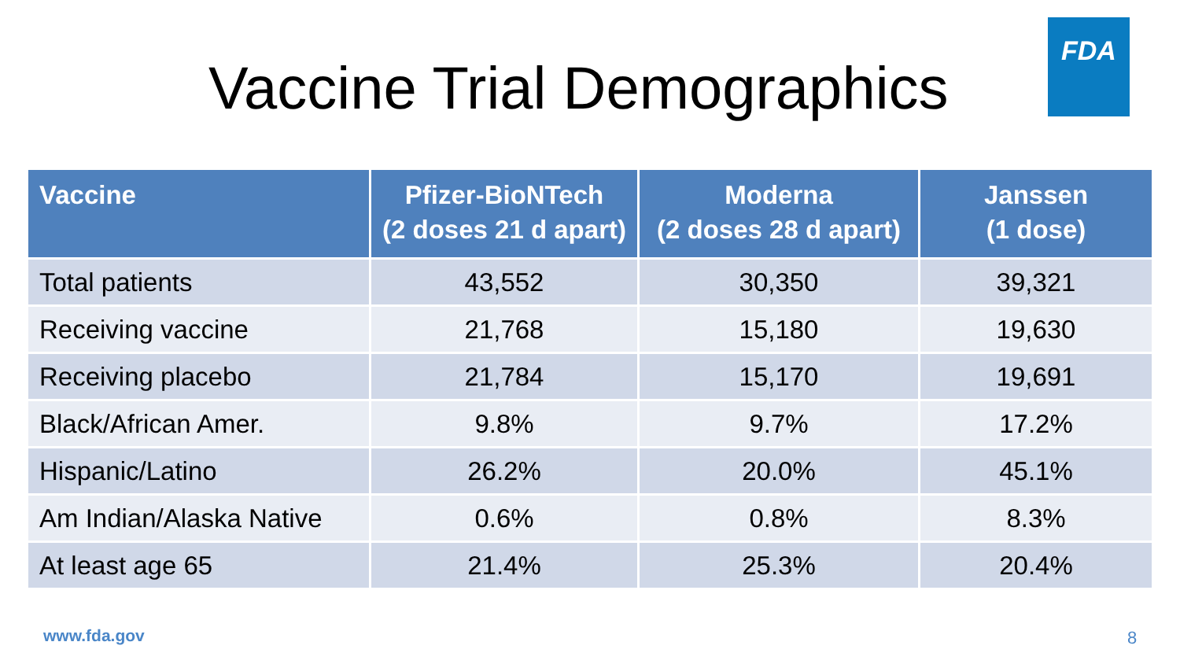Vaccine Trial Demographics
FDA
| Vaccine | Pfizer-BioNTech (2 doses 21 d apart) | Moderna (2 doses 28 d apart) | Janssen (1 dose) |
| --- | --- | --- | --- |
| Total patients | 43,552 | 30,350 | 39,321 |
| Receiving vaccine | 21,768 | 15,180 | 19,630 |
| Receiving placebo | 21,784 | 15,170 | 19,691 |
| Black/African Amer. | 9.8% | 9.7% | 17.2% |
| Hispanic/Latino | 26.2% | 20.0% | 45.1% |
| Am Indian/Alaska Native | 0.6% | 0.8% | 8.3% |
| At least age 65 | 21.4% | 25.3% | 20.4% |
www.fda.gov 8